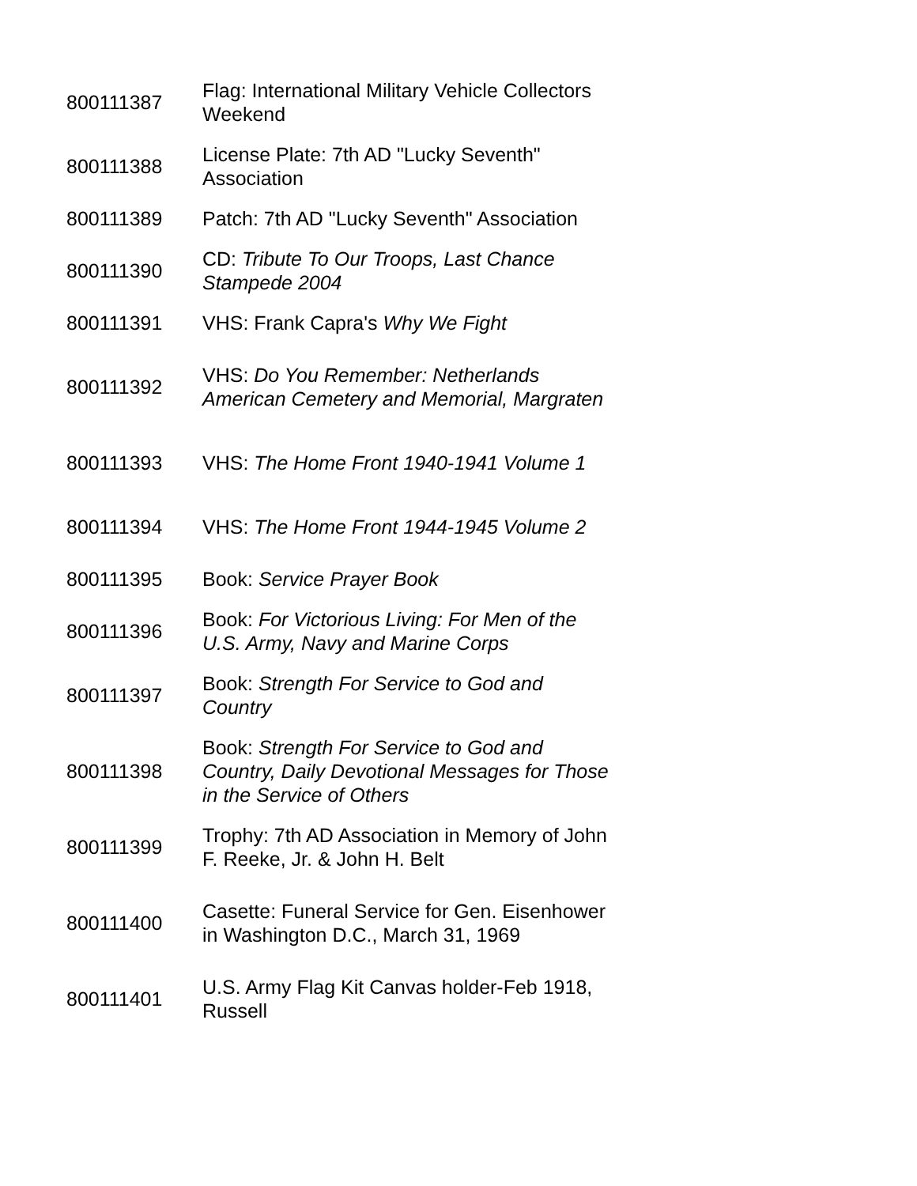| 800111387 | Flag: International Military Vehicle Collectors Weekend |
| 800111388 | License Plate: 7th AD "Lucky Seventh" Association |
| 800111389 | Patch: 7th AD "Lucky Seventh" Association |
| 800111390 | CD: Tribute To Our Troops, Last Chance Stampede 2004 |
| 800111391 | VHS: Frank Capra's Why We Fight |
| 800111392 | VHS: Do You Remember: Netherlands American Cemetery and Memorial, Margraten |
| 800111393 | VHS: The Home Front 1940-1941 Volume 1 |
| 800111394 | VHS: The Home Front 1944-1945 Volume 2 |
| 800111395 | Book: Service Prayer Book |
| 800111396 | Book: For Victorious Living: For Men of the U.S. Army, Navy and Marine Corps |
| 800111397 | Book: Strength For Service to God and Country |
| 800111398 | Book: Strength For Service to God and Country, Daily Devotional Messages for Those in the Service of Others |
| 800111399 | Trophy: 7th AD Association in Memory of John F. Reeke, Jr. & John H. Belt |
| 800111400 | Casette: Funeral Service for Gen. Eisenhower in Washington D.C., March 31, 1969 |
| 800111401 | U.S. Army Flag Kit Canvas holder-Feb 1918, Russell |